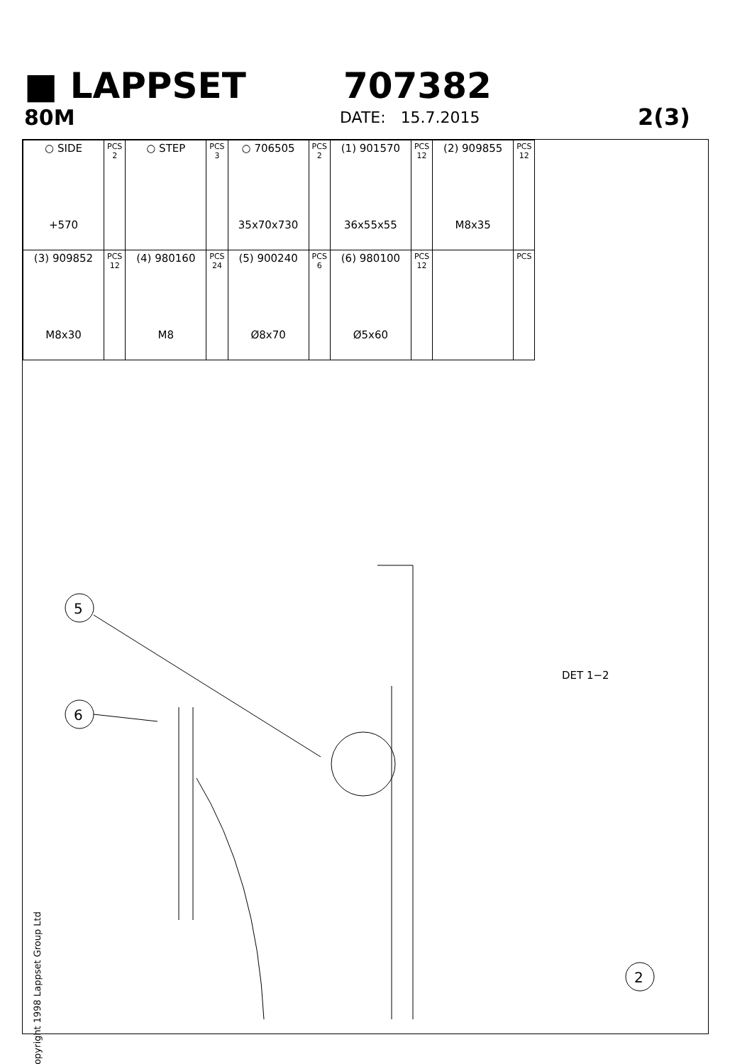■ LAPPSET 707382
80M
DATE: 15.7.2015
2(3)
| ○ SIDE +570 | PCS 2 | ○ STEP | PCS 3 | ○ 706505 35x70x730 | PCS 2 | (1) 901570 36x55x55 | PCS 12 | (2) 909855 M8x35 | PCS 12 |
| (3) 909852 M8x30 | PCS 12 | (4) 980160 M8 | PCS 24 | (5) 900240 Ø8x70 | PCS 6 | (6) 980100 Ø5x60 | PCS 12 | | PCS |
5
6
2
DET 1−2
Copyright 1998 Lappset Group Ltd